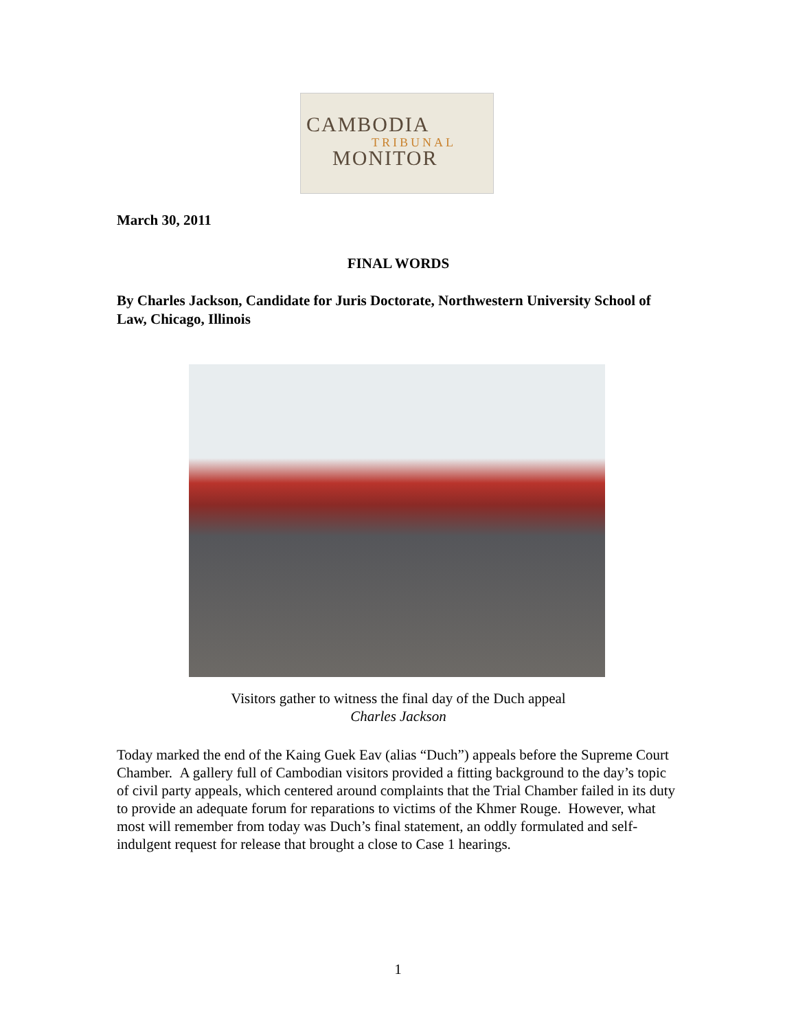CAMBODIA
TRIBUNAL
MONITOR
March 30, 2011
FINAL WORDS
By Charles Jackson, Candidate for Juris Doctorate, Northwestern University School of Law, Chicago, Illinois
Visitors gather to witness the final day of the Duch appeal
Charles Jackson
Today marked the end of the Kaing Guek Eav (alias “Duch”) appeals before the Supreme Court Chamber. A gallery full of Cambodian visitors provided a fitting background to the day’s topic of civil party appeals, which centered around complaints that the Trial Chamber failed in its duty to provide an adequate forum for reparations to victims of the Khmer Rouge. However, what most will remember from today was Duch’s final statement, an oddly formulated and self-indulgent request for release that brought a close to Case 1 hearings.
1